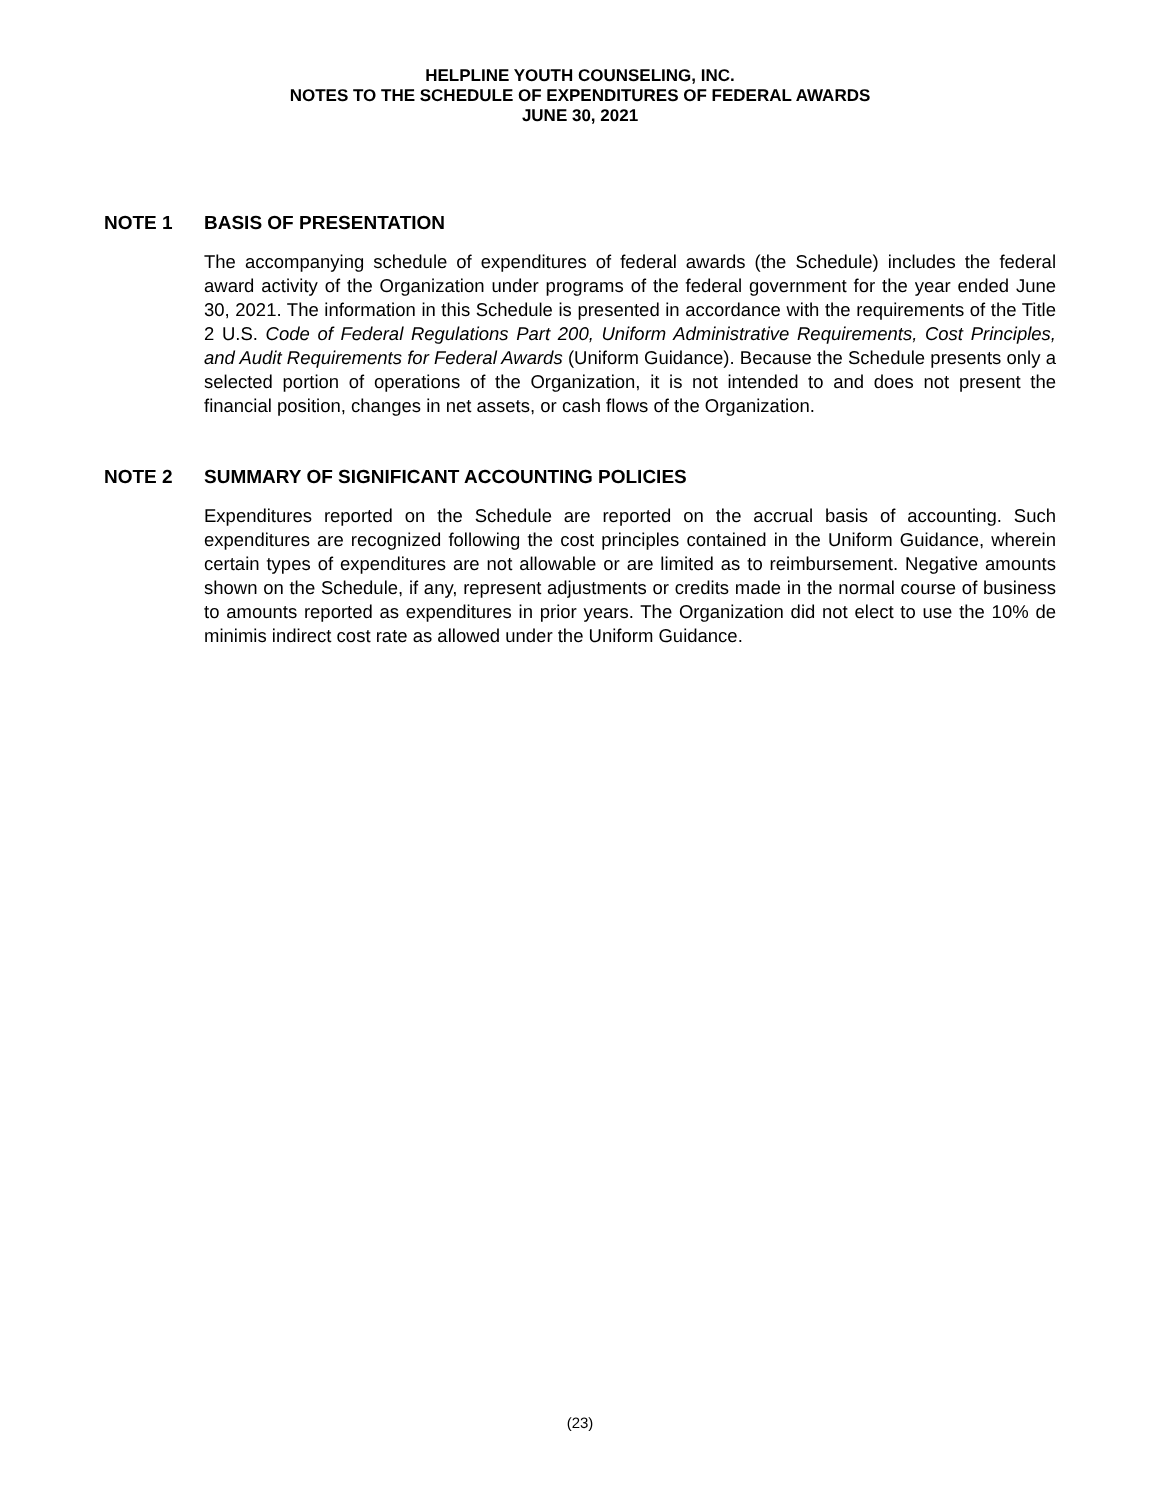HELPLINE YOUTH COUNSELING, INC.
NOTES TO THE SCHEDULE OF EXPENDITURES OF FEDERAL AWARDS
JUNE 30, 2021
NOTE 1 BASIS OF PRESENTATION
The accompanying schedule of expenditures of federal awards (the Schedule) includes the federal award activity of the Organization under programs of the federal government for the year ended June 30, 2021. The information in this Schedule is presented in accordance with the requirements of the Title 2 U.S. Code of Federal Regulations Part 200, Uniform Administrative Requirements, Cost Principles, and Audit Requirements for Federal Awards (Uniform Guidance). Because the Schedule presents only a selected portion of operations of the Organization, it is not intended to and does not present the financial position, changes in net assets, or cash flows of the Organization.
NOTE 2 SUMMARY OF SIGNIFICANT ACCOUNTING POLICIES
Expenditures reported on the Schedule are reported on the accrual basis of accounting. Such expenditures are recognized following the cost principles contained in the Uniform Guidance, wherein certain types of expenditures are not allowable or are limited as to reimbursement. Negative amounts shown on the Schedule, if any, represent adjustments or credits made in the normal course of business to amounts reported as expenditures in prior years. The Organization did not elect to use the 10% de minimis indirect cost rate as allowed under the Uniform Guidance.
(23)